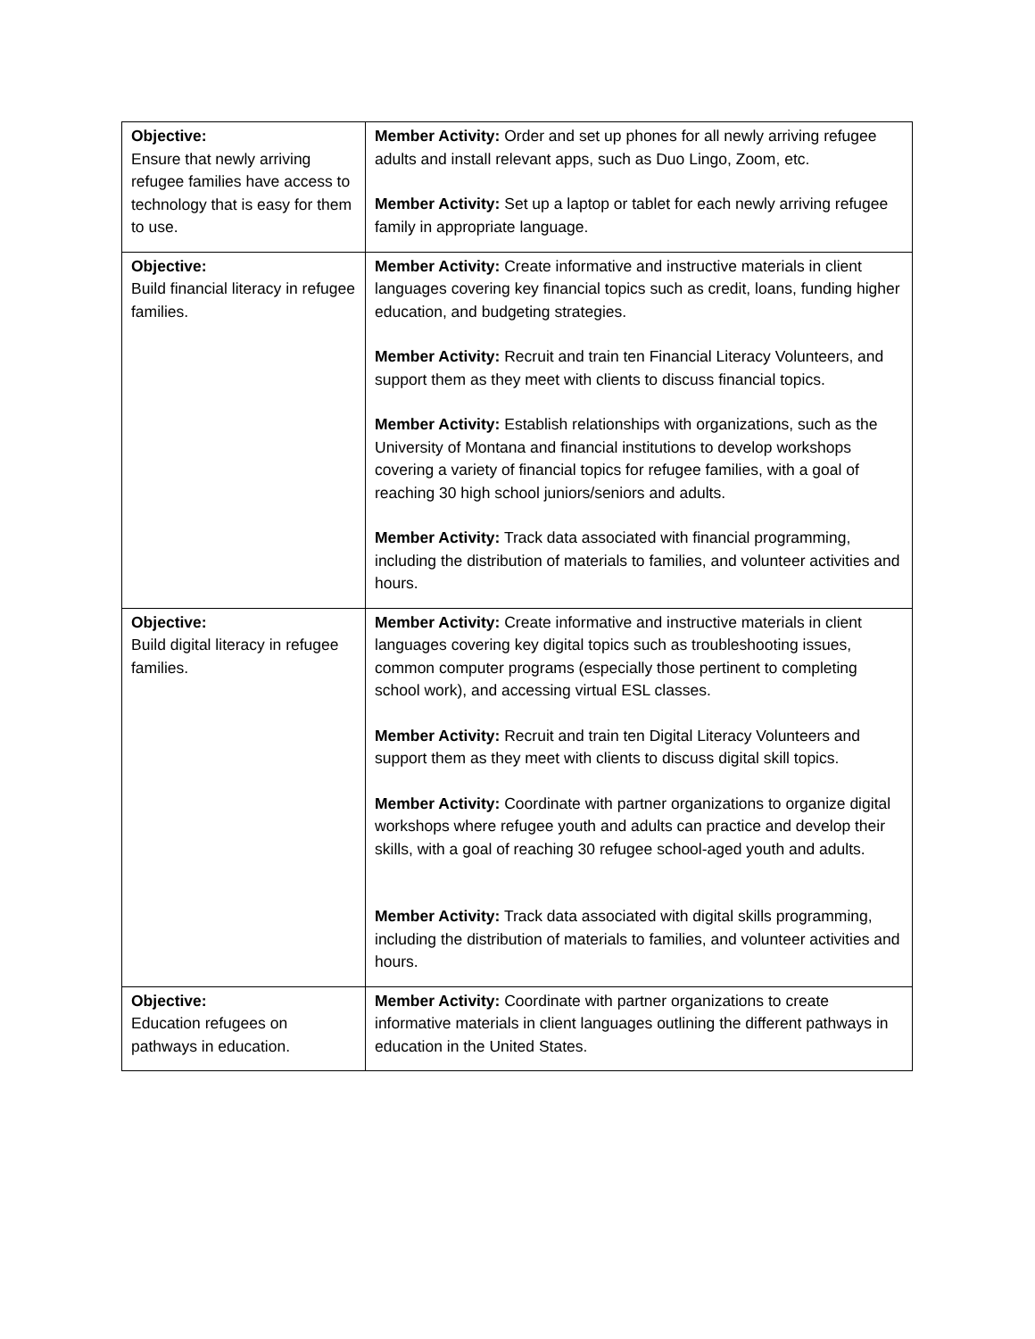| Objective: Ensure that newly arriving refugee families have access to technology that is easy for them to use. | Member Activity: Order and set up phones for all newly arriving refugee adults and install relevant apps, such as Duo Lingo, Zoom, etc. Member Activity: Set up a laptop or tablet for each newly arriving refugee family in appropriate language. |
| Objective: Build financial literacy in refugee families. | Member Activity: Create informative and instructive materials in client languages covering key financial topics such as credit, loans, funding higher education, and budgeting strategies. Member Activity: Recruit and train ten Financial Literacy Volunteers, and support them as they meet with clients to discuss financial topics. Member Activity: Establish relationships with organizations, such as the University of Montana and financial institutions to develop workshops covering a variety of financial topics for refugee families, with a goal of reaching 30 high school juniors/seniors and adults. Member Activity: Track data associated with financial programming, including the distribution of materials to families, and volunteer activities and hours. |
| Objective: Build digital literacy in refugee families. | Member Activity: Create informative and instructive materials in client languages covering key digital topics such as troubleshooting issues, common computer programs (especially those pertinent to completing school work), and accessing virtual ESL classes. Member Activity: Recruit and train ten Digital Literacy Volunteers and support them as they meet with clients to discuss digital skill topics. Member Activity: Coordinate with partner organizations to organize digital workshops where refugee youth and adults can practice and develop their skills, with a goal of reaching 30 refugee school-aged youth and adults. Member Activity: Track data associated with digital skills programming, including the distribution of materials to families, and volunteer activities and hours. |
| Objective: Education refugees on pathways in education. | Member Activity: Coordinate with partner organizations to create informative materials in client languages outlining the different pathways in education in the United States. |